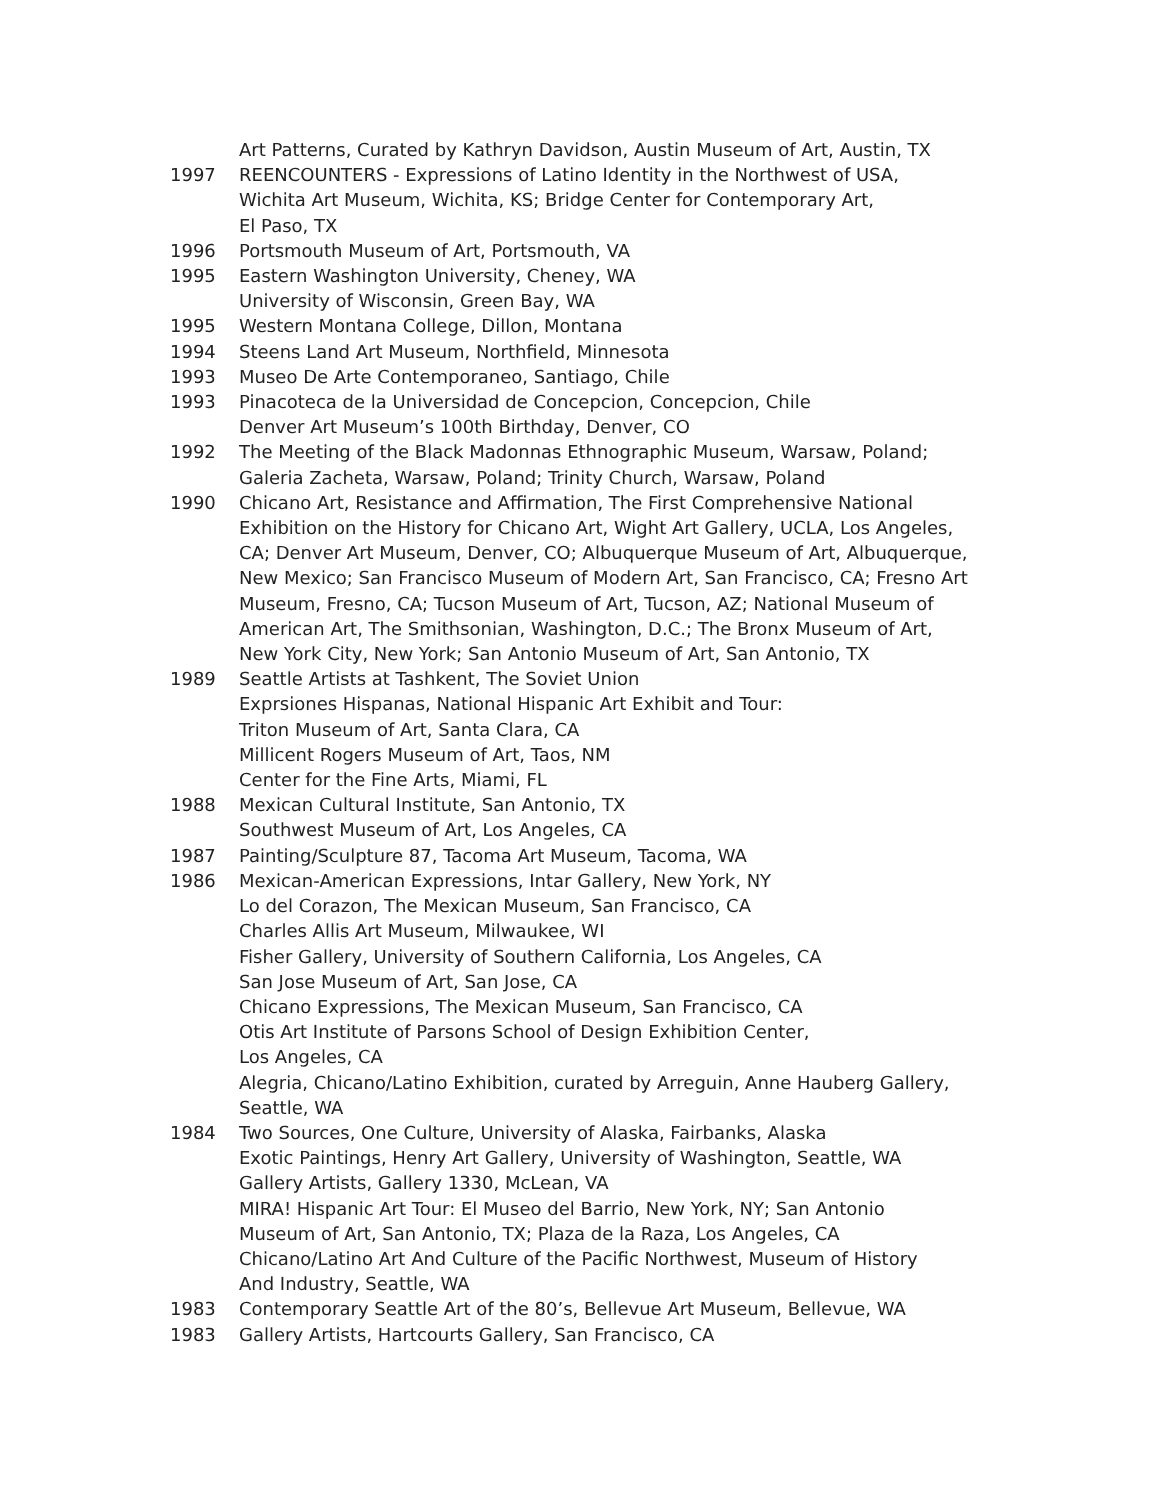Art Patterns, Curated by Kathryn Davidson, Austin Museum of Art, Austin, TX
1997 REENCOUNTERS - Expressions of Latino Identity in the Northwest of USA,
Wichita Art Museum, Wichita, KS; Bridge Center for Contemporary Art,
El Paso, TX
1996 Portsmouth Museum of Art, Portsmouth, VA
1995 Eastern Washington University, Cheney, WA
University of Wisconsin, Green Bay, WA
1995 Western Montana College, Dillon, Montana
1994 Steens Land Art Museum, Northfield, Minnesota
1993 Museo De Arte Contemporaneo, Santiago, Chile
1993 Pinacoteca de la Universidad de Concepcion, Concepcion, Chile
Denver Art Museum’s 100th Birthday, Denver, CO
1992 The Meeting of the Black Madonnas Ethnographic Museum, Warsaw, Poland;
Galeria Zacheta, Warsaw, Poland; Trinity Church, Warsaw, Poland
1990 Chicano Art, Resistance and Affirmation, The First Comprehensive National
Exhibition on the History for Chicano Art, Wight Art Gallery, UCLA, Los Angeles,
CA; Denver Art Museum, Denver, CO; Albuquerque Museum of Art, Albuquerque,
New Mexico; San Francisco Museum of Modern Art, San Francisco, CA; Fresno Art
Museum, Fresno, CA; Tucson Museum of Art, Tucson, AZ; National Museum of
American Art, The Smithsonian, Washington, D.C.; The Bronx Museum of Art,
New York City, New York; San Antonio Museum of Art, San Antonio, TX
1989 Seattle Artists at Tashkent, The Soviet Union
Exprsiones Hispanas, National Hispanic Art Exhibit and Tour:
Triton Museum of Art, Santa Clara, CA
Millicent Rogers Museum of Art, Taos, NM
Center for the Fine Arts, Miami, FL
1988 Mexican Cultural Institute, San Antonio, TX
Southwest Museum of Art, Los Angeles, CA
1987 Painting/Sculpture 87, Tacoma Art Museum, Tacoma, WA
1986 Mexican-American Expressions, Intar Gallery, New York, NY
Lo del Corazon, The Mexican Museum, San Francisco, CA
Charles Allis Art Museum, Milwaukee, WI
Fisher Gallery, University of Southern California, Los Angeles, CA
San Jose Museum of Art, San Jose, CA
Chicano Expressions, The Mexican Museum, San Francisco, CA
Otis Art Institute of Parsons School of Design Exhibition Center,
Los Angeles, CA
Alegria, Chicano/Latino Exhibition, curated by Arreguin, Anne Hauberg Gallery,
Seattle, WA
1984 Two Sources, One Culture, University of Alaska, Fairbanks, Alaska
Exotic Paintings, Henry Art Gallery, University of Washington, Seattle, WA
Gallery Artists, Gallery 1330, McLean, VA
MIRA! Hispanic Art Tour: El Museo del Barrio, New York, NY; San Antonio
Museum of Art, San Antonio, TX; Plaza de la Raza, Los Angeles, CA
Chicano/Latino Art And Culture of the Pacific Northwest, Museum of History
And Industry, Seattle, WA
1983 Contemporary Seattle Art of the 80’s, Bellevue Art Museum, Bellevue, WA
1983 Gallery Artists, Hartcourts Gallery, San Francisco, CA